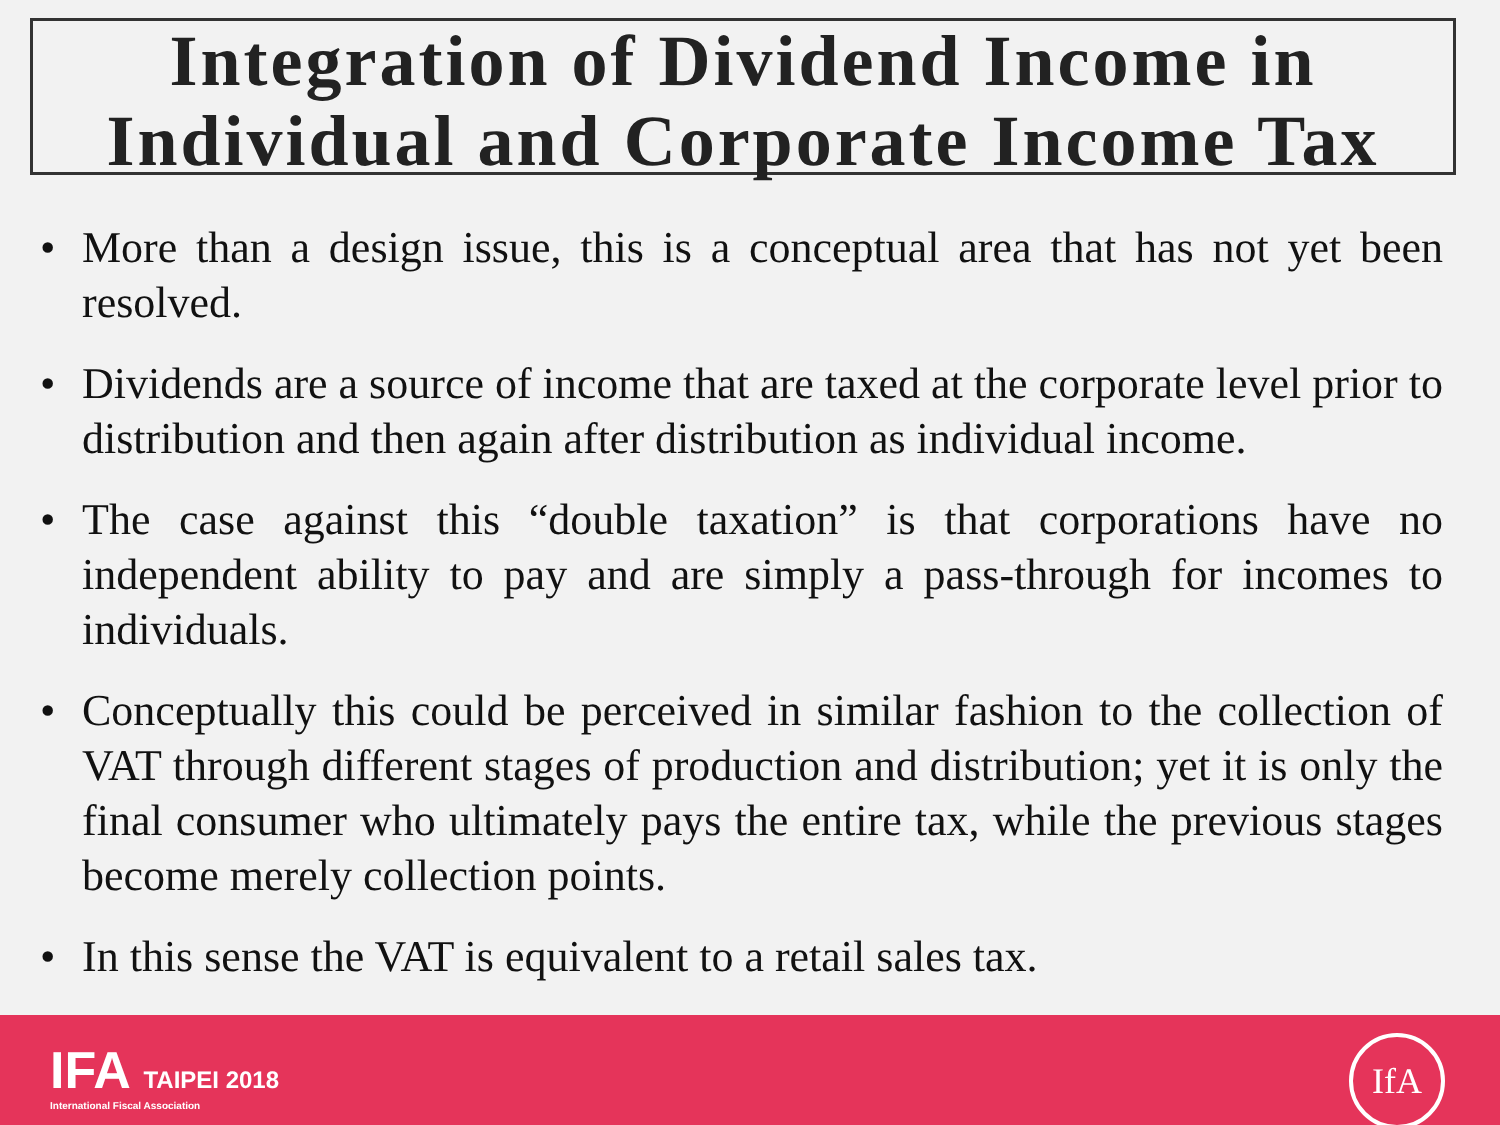Integration of Dividend Income in Individual and Corporate Income Tax
• More than a design issue, this is a conceptual area that has not yet been resolved.
• Dividends are a source of income that are taxed at the corporate level prior to distribution and then again after distribution as individual income.
• The case against this “double taxation” is that corporations have no independent ability to pay and are simply a pass-through for incomes to individuals.
• Conceptually this could be perceived in similar fashion to the collection of VAT through different stages of production and distribution; yet it is only the final consumer who ultimately pays the entire tax, while the previous stages become merely collection points.
• In this sense the VAT is equivalent to a retail sales tax.
IFA TAIPEI 2018
International Fiscal Association
IfA